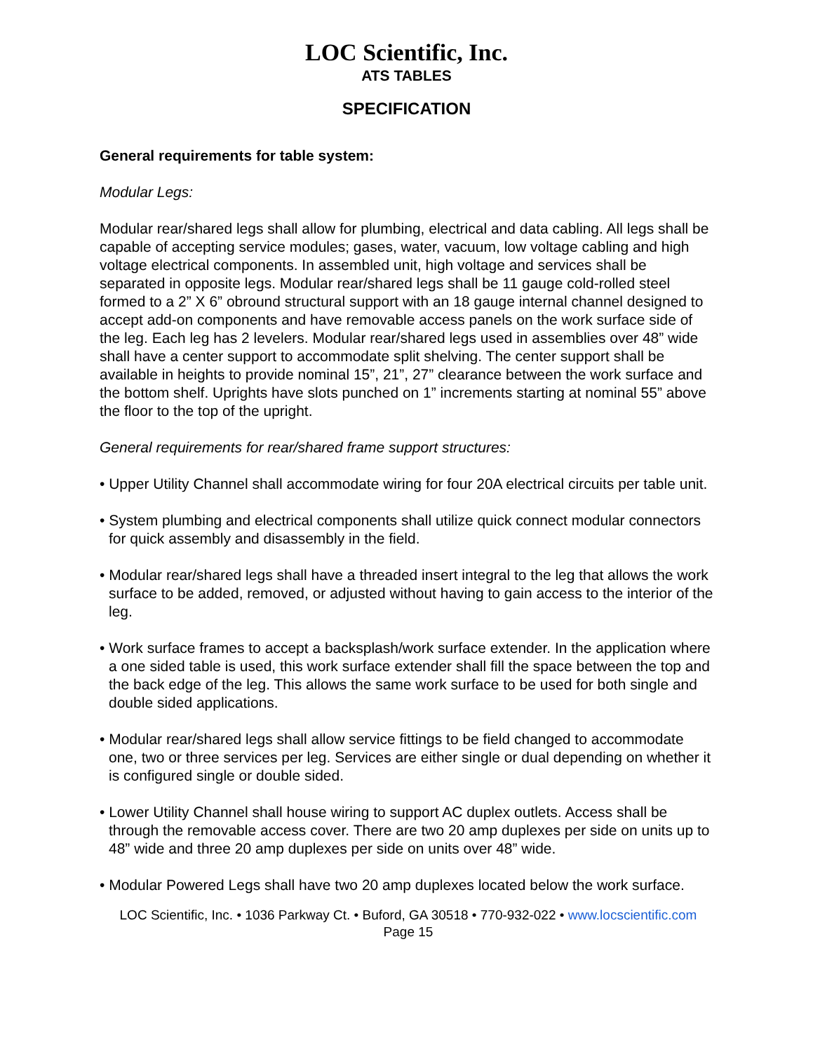LOC Scientific, Inc.
ATS TABLES
SPECIFICATION
General requirements for table system:
Modular Legs:
Modular rear/shared legs shall allow for plumbing, electrical and data cabling. All legs shall be capable of accepting service modules; gases, water, vacuum, low voltage cabling and high voltage electrical components. In assembled unit, high voltage and services shall be separated in opposite legs. Modular rear/shared legs shall be 11 gauge cold-rolled steel formed to a 2” X 6” obround structural support with an 18 gauge internal channel designed to accept add-on components and have removable access panels on the work surface side of the leg. Each leg has 2 levelers. Modular rear/shared legs used in assemblies over 48” wide shall have a center support to accommodate split shelving. The center support shall be available in heights to provide nominal 15”, 21”, 27” clearance between the work surface and the bottom shelf. Uprights have slots punched on 1” increments starting at nominal 55” above the floor to the top of the upright.
General requirements for rear/shared frame support structures:
• Upper Utility Channel shall accommodate wiring for four 20A electrical circuits per table unit.
• System plumbing and electrical components shall utilize quick connect modular connectors for quick assembly and disassembly in the field.
• Modular rear/shared legs shall have a threaded insert integral to the leg that allows the work surface to be added, removed, or adjusted without having to gain access to the interior of the leg.
• Work surface frames to accept a backsplash/work surface extender. In the application where a one sided table is used, this work surface extender shall fill the space between the top and the back edge of the leg. This allows the same work surface to be used for both single and double sided applications.
• Modular rear/shared legs shall allow service fittings to be field changed to accommodate one, two or three services per leg. Services are either single or dual depending on whether it is configured single or double sided.
• Lower Utility Channel shall house wiring to support AC duplex outlets. Access shall be through the removable access cover. There are two 20 amp duplexes per side on units up to 48” wide and three 20 amp duplexes per side on units over 48” wide.
• Modular Powered Legs shall have two 20 amp duplexes located below the work surface.
LOC Scientific, Inc. • 1036 Parkway Ct. • Buford, GA 30518 • 770-932-022 • www.locscientific.com
Page 15